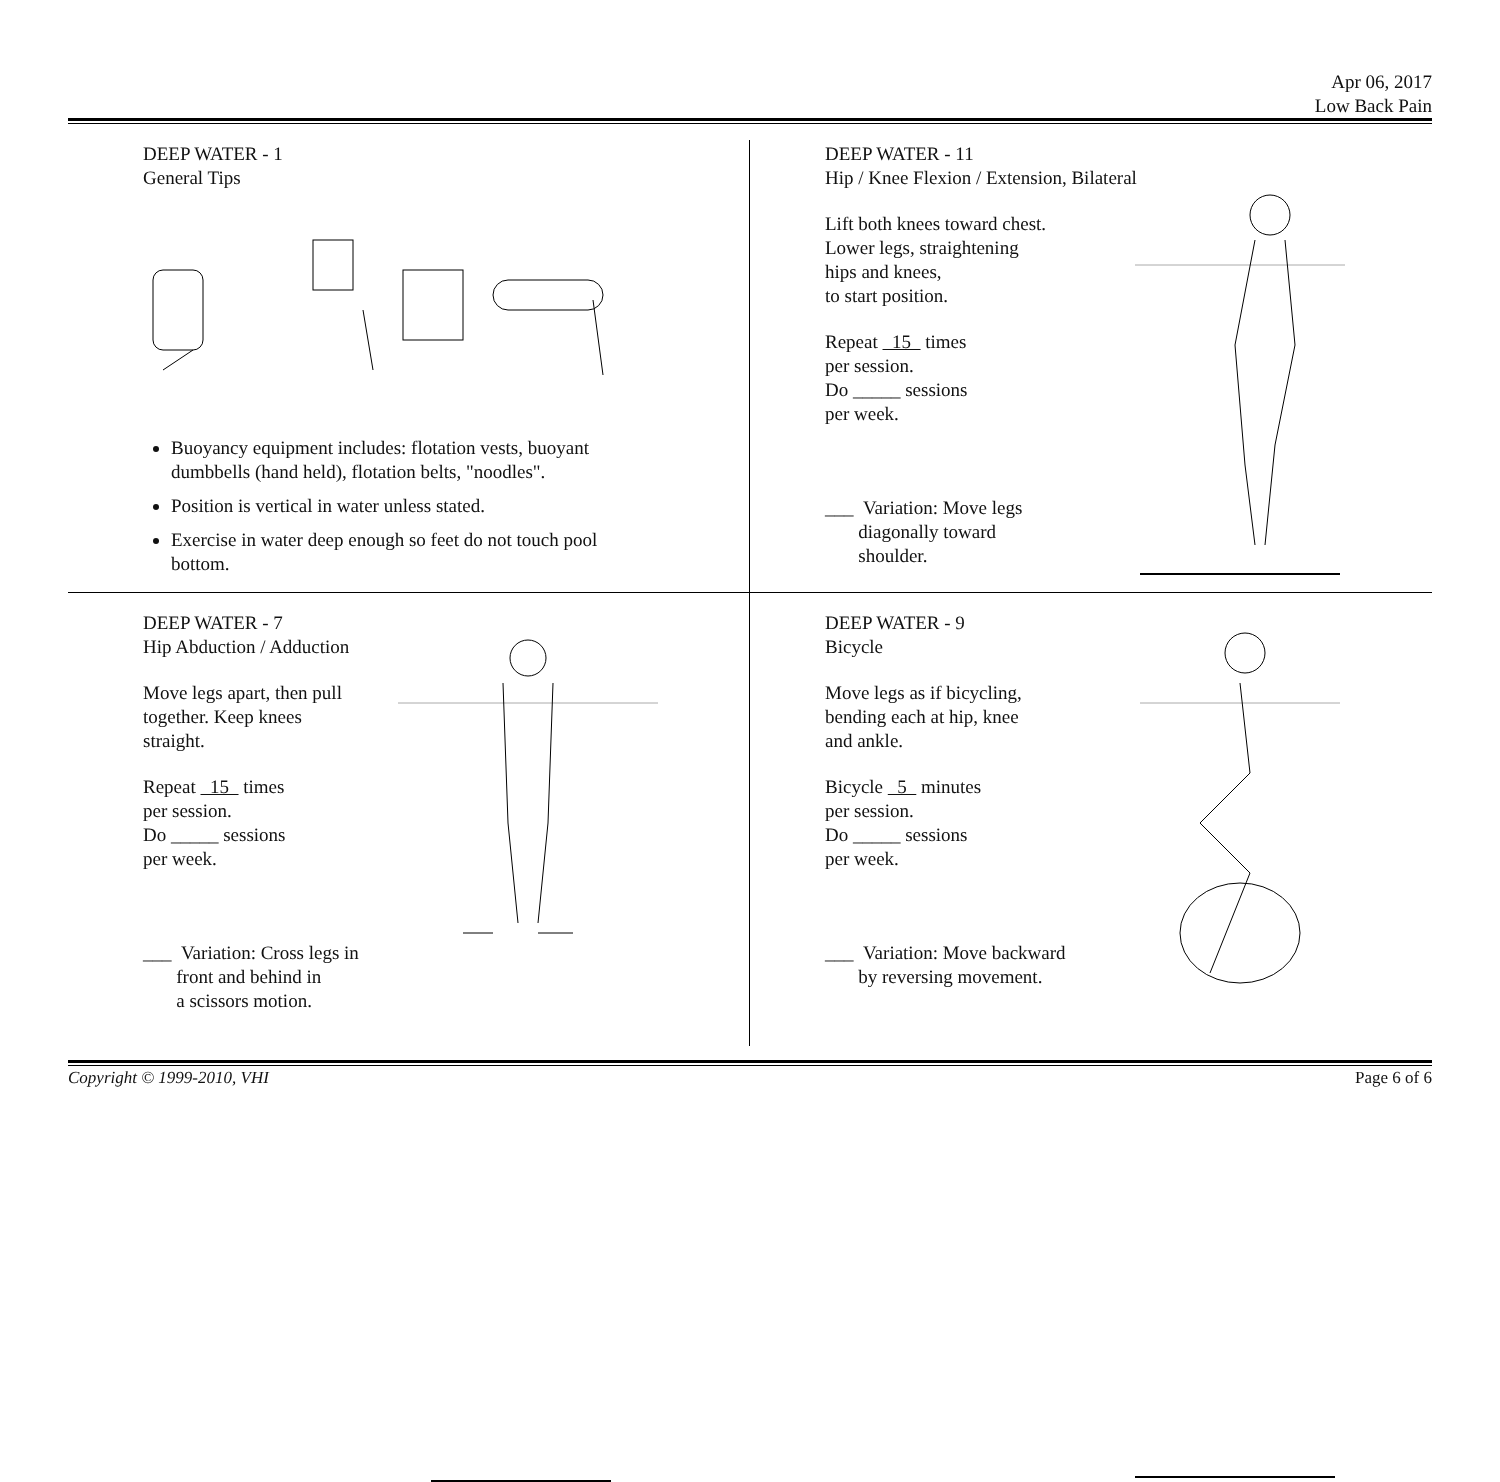Apr 06, 2017
Low Back Pain
DEEP WATER - 1
General Tips
Buoyancy equipment includes: flotation vests, buoyant dumbbells (hand held), flotation belts, "noodles".
Position is vertical in water unless stated.
Exercise in water deep enough so feet do not touch pool bottom.
DEEP WATER - 11
Hip / Knee Flexion / Extension, Bilateral
Lift both knees toward chest.
Lower legs, straightening
hips and knees,
to start position.
Repeat 15 times
per session.
Do _____ sessions
per week.
___ Variation: Move legs
diagonally toward
shoulder.
DEEP WATER - 7
Hip Abduction / Adduction
Move legs apart, then pull
together. Keep knees
straight.
Repeat 15 times
per session.
Do _____ sessions
per week.
___ Variation: Cross legs in
front and behind in
a scissors motion.
DEEP WATER - 9
Bicycle
Move legs as if bicycling,
bending each at hip, knee
and ankle.
Bicycle 5 minutes
per session.
Do _____ sessions
per week.
___ Variation: Move backward
by reversing movement.
Copyright © 1999-2010, VHI Page 6 of 6